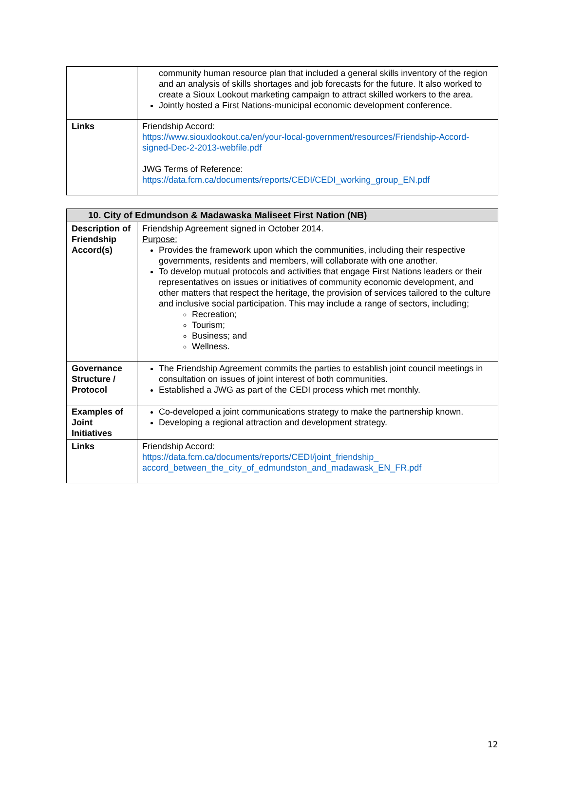| | community human resource plan that included a general skills inventory of the region and an analysis of skills shortages and job forecasts for the future. It also worked to create a Sioux Lookout marketing campaign to attract skilled workers to the area. Jointly hosted a First Nations-municipal economic development conference. |
| Links | Friendship Accord: https://www.siouxlookout.ca/en/your-local-government/resources/Friendship-Accord-signed-Dec-2-2013-webfile.pdf JWG Terms of Reference: https://data.fcm.ca/documents/reports/CEDI/CEDI_working_group_EN.pdf |
| 10. City of Edmundson & Madawaska Maliseet First Nation (NB) | |
| --- | --- |
| Description of Friendship Accord(s) | Friendship Agreement signed in October 2014. Purpose: Provides the framework upon which the communities, including their respective governments, residents and members, will collaborate with one another. To develop mutual protocols and activities that engage First Nations leaders or their representatives on issues or initiatives of community economic development, and other matters that respect the heritage, the provision of services tailored to the culture and inclusive social participation. This may include a range of sectors, including; Recreation; Tourism; Business; and Wellness. |
| Governance Structure / Protocol | The Friendship Agreement commits the parties to establish joint council meetings in consultation on issues of joint interest of both communities. Established a JWG as part of the CEDI process which met monthly. |
| Examples of Joint Initiatives | Co-developed a joint communications strategy to make the partnership known. Developing a regional attraction and development strategy. |
| Links | Friendship Accord: https://data.fcm.ca/documents/reports/CEDI/joint_friendship_ accord_between_the_city_of_edmundston_and_madawask_EN_FR.pdf |
12